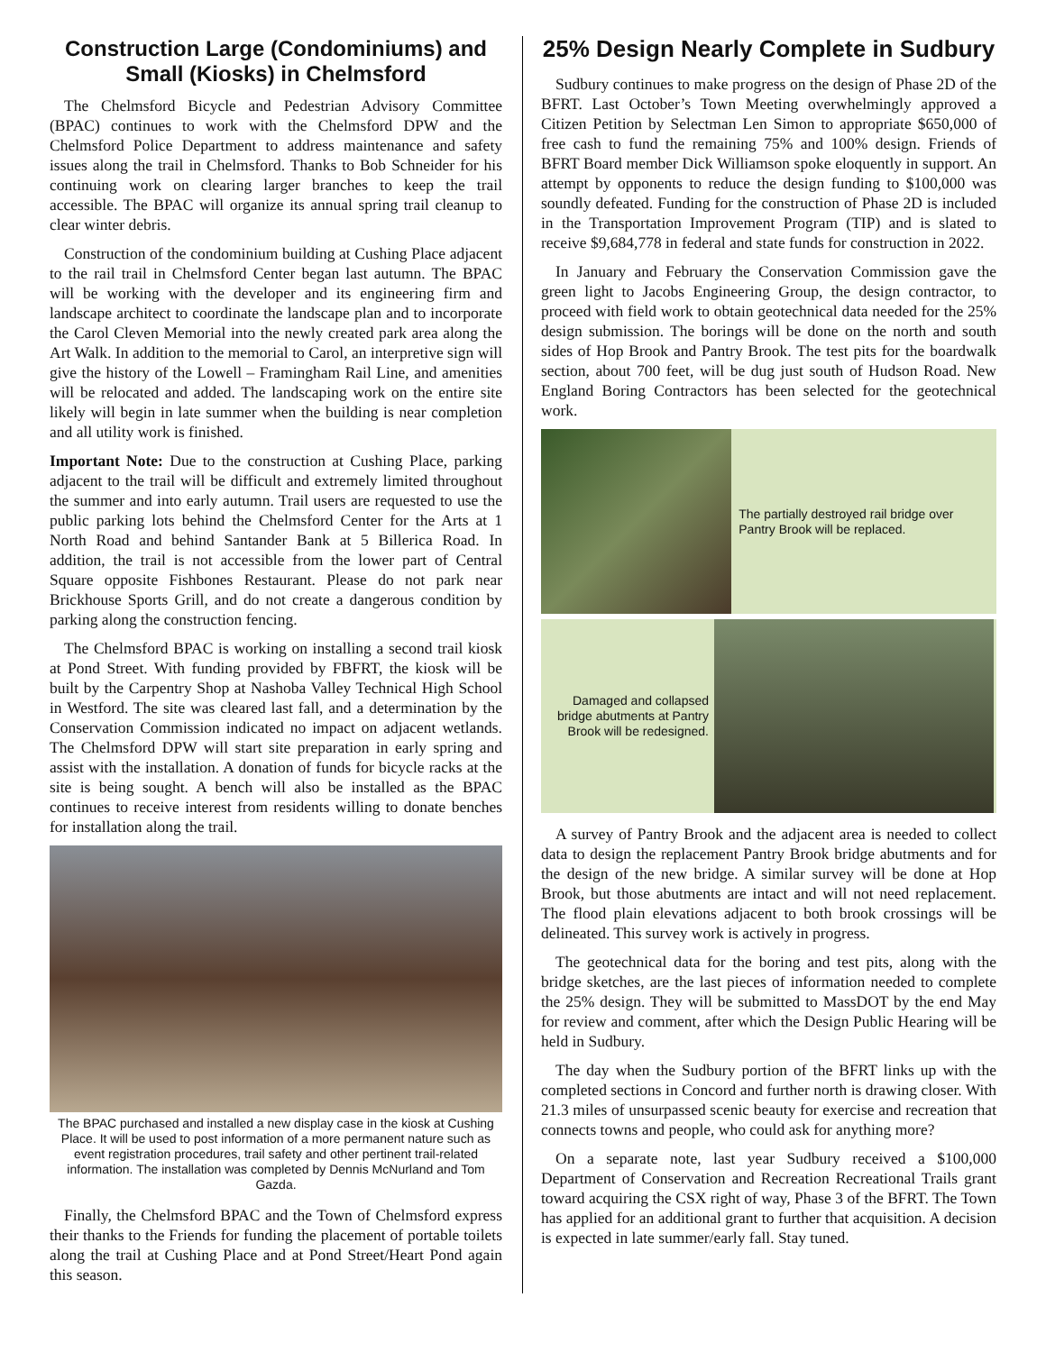Construction Large (Condominiums) and Small (Kiosks) in Chelmsford
The Chelmsford Bicycle and Pedestrian Advisory Committee (BPAC) continues to work with the Chelmsford DPW and the Chelmsford Police Department to address maintenance and safety issues along the trail in Chelmsford. Thanks to Bob Schneider for his continuing work on clearing larger branches to keep the trail accessible. The BPAC will organize its annual spring trail cleanup to clear winter debris.
Construction of the condominium building at Cushing Place adjacent to the rail trail in Chelmsford Center began last autumn. The BPAC will be working with the developer and its engineering firm and landscape architect to coordinate the landscape plan and to incorporate the Carol Cleven Memorial into the newly created park area along the Art Walk. In addition to the memorial to Carol, an interpretive sign will give the history of the Lowell – Framingham Rail Line, and amenities will be relocated and added. The landscaping work on the entire site likely will begin in late summer when the building is near completion and all utility work is finished.
Important Note: Due to the construction at Cushing Place, parking adjacent to the trail will be difficult and extremely limited throughout the summer and into early autumn. Trail users are requested to use the public parking lots behind the Chelmsford Center for the Arts at 1 North Road and behind Santander Bank at 5 Billerica Road. In addition, the trail is not accessible from the lower part of Central Square opposite Fishbones Restaurant. Please do not park near Brickhouse Sports Grill, and do not create a dangerous condition by parking along the construction fencing.
The Chelmsford BPAC is working on installing a second trail kiosk at Pond Street. With funding provided by FBFRT, the kiosk will be built by the Carpentry Shop at Nashoba Valley Technical High School in Westford. The site was cleared last fall, and a determination by the Conservation Commission indicated no impact on adjacent wetlands. The Chelmsford DPW will start site preparation in early spring and assist with the installation. A donation of funds for bicycle racks at the site is being sought. A bench will also be installed as the BPAC continues to receive interest from residents willing to donate benches for installation along the trail.
The BPAC purchased and installed a new display case in the kiosk at Cushing Place. It will be used to post information of a more permanent nature such as event registration procedures, trail safety and other pertinent trail-related information. The installation was completed by Dennis McNurland and Tom Gazda.
Finally, the Chelmsford BPAC and the Town of Chelmsford express their thanks to the Friends for funding the placement of portable toilets along the trail at Cushing Place and at Pond Street/Heart Pond again this season.
25% Design Nearly Complete in Sudbury
Sudbury continues to make progress on the design of Phase 2D of the BFRT. Last October’s Town Meeting overwhelmingly approved a Citizen Petition by Selectman Len Simon to appropriate $650,000 of free cash to fund the remaining 75% and 100% design. Friends of BFRT Board member Dick Williamson spoke eloquently in support. An attempt by opponents to reduce the design funding to $100,000 was soundly defeated. Funding for the construction of Phase 2D is included in the Transportation Improvement Program (TIP) and is slated to receive $9,684,778 in federal and state funds for construction in 2022.
In January and February the Conservation Commission gave the green light to Jacobs Engineering Group, the design contractor, to proceed with field work to obtain geotechnical data needed for the 25% design submission. The borings will be done on the north and south sides of Hop Brook and Pantry Brook. The test pits for the boardwalk section, about 700 feet, will be dug just south of Hudson Road. New England Boring Contractors has been selected for the geotechnical work.
The partially destroyed rail bridge over Pantry Brook will be replaced.
Damaged and collapsed bridge abutments at Pantry Brook will be redesigned.
A survey of Pantry Brook and the adjacent area is needed to collect data to design the replacement Pantry Brook bridge abutments and for the design of the new bridge. A similar survey will be done at Hop Brook, but those abutments are intact and will not need replacement. The flood plain elevations adjacent to both brook crossings will be delineated. This survey work is actively in progress.
The geotechnical data for the boring and test pits, along with the bridge sketches, are the last pieces of information needed to complete the 25% design. They will be submitted to MassDOT by the end May for review and comment, after which the Design Public Hearing will be held in Sudbury.
The day when the Sudbury portion of the BFRT links up with the completed sections in Concord and further north is drawing closer. With 21.3 miles of unsurpassed scenic beauty for exercise and recreation that connects towns and people, who could ask for anything more?
On a separate note, last year Sudbury received a $100,000 Department of Conservation and Recreation Recreational Trails grant toward acquiring the CSX right of way, Phase 3 of the BFRT. The Town has applied for an additional grant to further that acquisition. A decision is expected in late summer/early fall. Stay tuned.